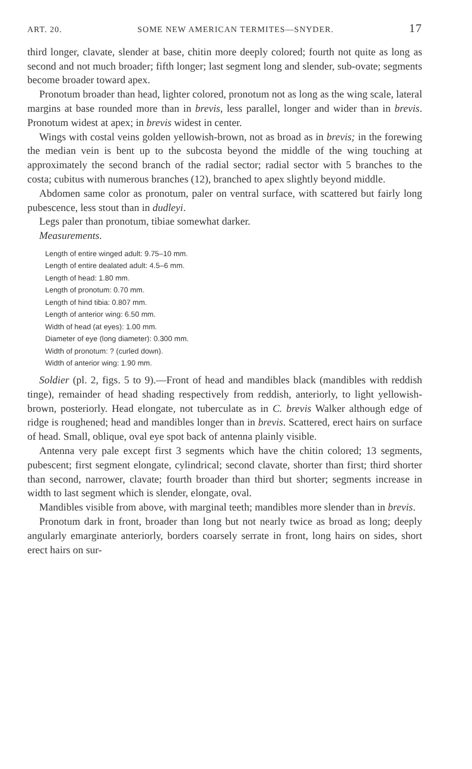ART. 20. SOME NEW AMERICAN TERMITES—SNYDER. 17
third longer, clavate, slender at base, chitin more deeply colored; fourth not quite as long as second and not much broader; fifth longer; last segment long and slender, sub-ovate; segments become broader toward apex.
Pronotum broader than head, lighter colored, pronotum not as long as the wing scale, lateral margins at base rounded more than in brevis, less parallel, longer and wider than in brevis. Pronotum widest at apex; in brevis widest in center.
Wings with costal veins golden yellowish-brown, not as broad as in brevis; in the forewing the median vein is bent up to the subcosta beyond the middle of the wing touching at approximately the second branch of the radial sector; radial sector with 5 branches to the costa; cubitus with numerous branches (12), branched to apex slightly beyond middle.
Abdomen same color as pronotum, paler on ventral surface, with scattered but fairly long pubescence, less stout than in dudleyi.
Legs paler than pronotum, tibiae somewhat darker.
Measurements.
Length of entire winged adult: 9.75–10 mm.
Length of entire dealated adult: 4.5–6 mm.
Length of head: 1.80 mm.
Length of pronotum: 0.70 mm.
Length of hind tibia: 0.807 mm.
Length of anterior wing: 6.50 mm.
Width of head (at eyes): 1.00 mm.
Diameter of eye (long diameter): 0.300 mm.
Width of pronotum: ? (curled down).
Width of anterior wing: 1.90 mm.
Soldier (pl. 2, figs. 5 to 9).—Front of head and mandibles black (mandibles with reddish tinge), remainder of head shading respectively from reddish, anteriorly, to light yellowish-brown, posteriorly. Head elongate, not tuberculate as in C. brevis Walker although edge of ridge is roughened; head and mandibles longer than in brevis. Scattered, erect hairs on surface of head. Small, oblique, oval eye spot back of antenna plainly visible.
Antenna very pale except first 3 segments which have the chitin colored; 13 segments, pubescent; first segment elongate, cylindrical; second clavate, shorter than first; third shorter than second, narrower, clavate; fourth broader than third but shorter; segments increase in width to last segment which is slender, elongate, oval.
Mandibles visible from above, with marginal teeth; mandibles more slender than in brevis.
Pronotum dark in front, broader than long but not nearly twice as broad as long; deeply angularly emarginate anteriorly, borders coarsely serrate in front, long hairs on sides, short erect hairs on sur-